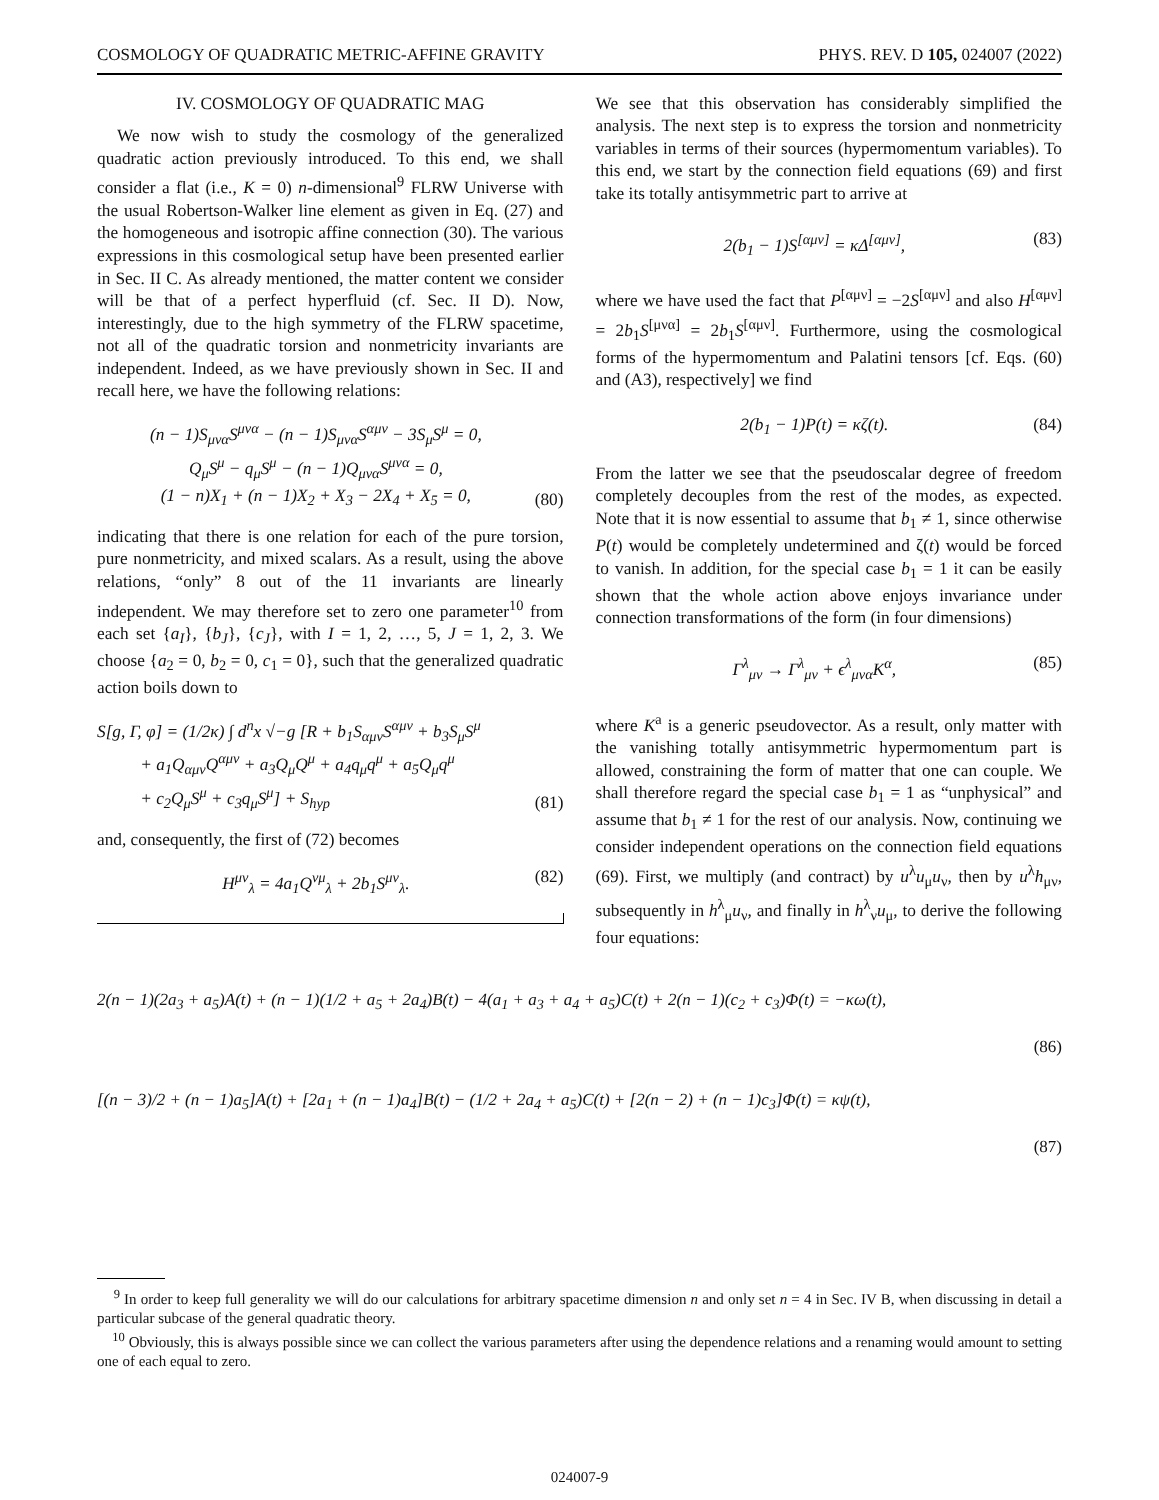COSMOLOGY OF QUADRATIC METRIC-AFFINE GRAVITY PHYS. REV. D 105, 024007 (2022)
IV. COSMOLOGY OF QUADRATIC MAG
We now wish to study the cosmology of the generalized quadratic action previously introduced. To this end, we shall consider a flat (i.e., K = 0) n-dimensional<sup>9</sup> FLRW Universe with the usual Robertson-Walker line element as given in Eq. (27) and the homogeneous and isotropic affine connection (30). The various expressions in this cosmological setup have been presented earlier in Sec. II C. As already mentioned, the matter content we consider will be that of a perfect hyperfluid (cf. Sec. II D). Now, interestingly, due to the high symmetry of the FLRW spacetime, not all of the quadratic torsion and nonmetricity invariants are independent. Indeed, as we have previously shown in Sec. II and recall here, we have the following relations:
(n − 1)S<sub>μνα</sub>S<sup>μνα</sup> − (n − 1)S<sub>μνα</sub>S<sup>αμν</sup> − 3S<sub>μ</sub>S<sup>μ</sup> = 0,
Q<sub>μ</sub>S<sup>μ</sup> − q<sub>μ</sub>S<sup>μ</sup> − (n − 1)Q<sub>μνα</sub>S<sup>μνα</sup> = 0,
(1 − n)X<sub>1</sub> + (n − 1)X<sub>2</sub> + X<sub>3</sub> − 2X<sub>4</sub> + X<sub>5</sub> = 0,
(80)
indicating that there is one relation for each of the pure torsion, pure nonmetricity, and mixed scalars. As a result, using the above relations, “only” 8 out of the 11 invariants are linearly independent. We may therefore set to zero one parameter<sup>10</sup> from each set {a<sub>I</sub>}, {b<sub>J</sub>}, {c<sub>J</sub>}, with I = 1, 2, …, 5, J = 1, 2, 3. We choose {a<sub>2</sub> = 0, b<sub>2</sub> = 0, c<sub>1</sub> = 0}, such that the generalized quadratic action boils down to
S[g, Γ, φ] = (1/2κ) ∫ d<sup>n</sup>x √−g [R + b<sub>1</sub>S<sub>αμν</sub>S<sup>αμν</sup> + b<sub>3</sub>S<sub>μ</sub>S<sup>μ</sup>
+ a<sub>1</sub>Q<sub>αμν</sub>Q<sup>αμν</sup> + a<sub>3</sub>Q<sub>μ</sub>Q<sup>μ</sup> + a<sub>4</sub>q<sub>μ</sub>q<sup>μ</sup> + a<sub>5</sub>Q<sub>μ</sub>q<sup>μ</sup>
+ c<sub>2</sub>Q<sub>μ</sub>S<sup>μ</sup> + c<sub>3</sub>q<sub>μ</sub>S<sup>μ</sup>] + S<sub>hyp</sub>
(81)
and, consequently, the first of (72) becomes
H<sup>μν</sup><sub>λ</sub> = 4a<sub>1</sub>Q<sup>νμ</sup><sub>λ</sub> + 2b<sub>1</sub>S<sup>μν</sup><sub>λ</sub>. (82)
We see that this observation has considerably simplified the analysis. The next step is to express the torsion and nonmetricity variables in terms of their sources (hypermomentum variables). To this end, we start by the connection field equations (69) and first take its totally antisymmetric part to arrive at
2(b<sub>1</sub> − 1)S<sup>[αμν]</sup> = κΔ<sup>[αμν]</sup>, (83)
where we have used the fact that P<sup>[αμν]</sup> = −2S<sup>[αμν]</sup> and also H<sup>[αμν]</sup> = 2b<sub>1</sub>S<sup>[μνα]</sup> = 2b<sub>1</sub>S<sup>[αμν]</sup>. Furthermore, using the cosmological forms of the hypermomentum and Palatini tensors [cf. Eqs. (60) and (A3), respectively] we find
2(b<sub>1</sub> − 1)P(t) = κζ(t). (84)
From the latter we see that the pseudoscalar degree of freedom completely decouples from the rest of the modes, as expected. Note that it is now essential to assume that b<sub>1</sub> ≠ 1, since otherwise P(t) would be completely undetermined and ζ(t) would be forced to vanish. In addition, for the special case b<sub>1</sub> = 1 it can be easily shown that the whole action above enjoys invariance under connection transformations of the form (in four dimensions)
Γ<sup>λ</sup><sub>μν</sub> → Γ<sup>λ</sup><sub>μν</sub> + ϵ<sup>λ</sup><sub>μνα</sub>K<sup>α</sup>, (85)
where K<sup>a</sup> is a generic pseudovector. As a result, only matter with the vanishing totally antisymmetric hypermomentum part is allowed, constraining the form of matter that one can couple. We shall therefore regard the special case b<sub>1</sub> = 1 as “unphysical” and assume that b<sub>1</sub> ≠ 1 for the rest of our analysis. Now, continuing we consider independent operations on the connection field equations (69). First, we multiply (and contract) by u<sup>λ</sup>u<sub>μ</sub>u<sub>ν</sub>, then by u<sup>λ</sup>h<sub>μν</sub>, subsequently in h<sup>λ</sup><sub>μ</sub>u<sub>ν</sub>, and finally in h<sup>λ</sup><sub>ν</sub>u<sub>μ</sub>, to derive the following four equations:
2(n − 1)(2a<sub>3</sub> + a<sub>5</sub>)A(t) + (n − 1)(1/2 + a<sub>5</sub> + 2a<sub>4</sub>)B(t) − 4(a<sub>1</sub> + a<sub>3</sub> + a<sub>4</sub> + a<sub>5</sub>)C(t) + 2(n − 1)(c<sub>2</sub> + c<sub>3</sub>)Φ(t) = −κω(t),
(86)
[(n − 3)/2 + (n − 1)a<sub>5</sub>]A(t) + [2a<sub>1</sub> + (n − 1)a<sub>4</sub>]B(t) − (1/2 + 2a<sub>4</sub> + a<sub>5</sub>)C(t) + [2(n − 2) + (n − 1)c<sub>3</sub>]Φ(t) = κψ(t),
(87)
<sup>9</sup> In order to keep full generality we will do our calculations for arbitrary spacetime dimension n and only set n = 4 in Sec. IV B, when discussing in detail a particular subcase of the general quadratic theory.
<sup>10</sup> Obviously, this is always possible since we can collect the various parameters after using the dependence relations and a renaming would amount to setting one of each equal to zero.
024007-9